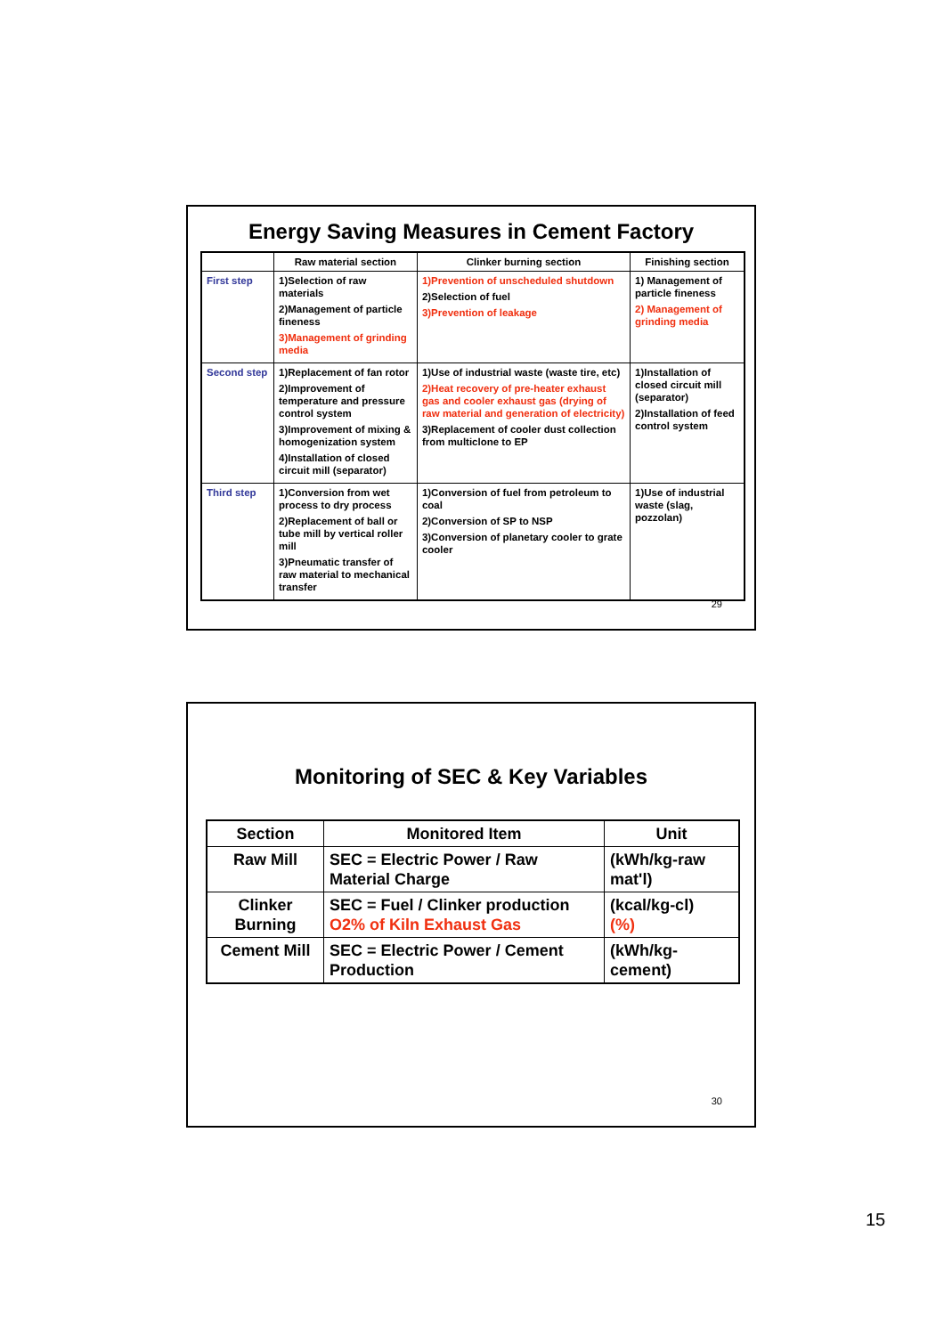Energy Saving Measures in Cement Factory
| | Raw material section | Clinker burning section | Finishing section |
| --- | --- | --- | --- |
| First step | 1)Selection of raw materials 2)Management of particle fineness 3)Management of grinding media | 1)Prevention of unscheduled shutdown 2)Selection of fuel 3)Prevention of leakage | 1) Management of particle fineness 2) Management of grinding media |
| Second step | 1)Replacement of fan rotor 2)Improvement of temperature and pressure control system 3)Improvement of mixing & homogenization system 4)Installation of closed circuit mill (separator) | 1)Use of industrial waste (waste tire, etc) 2)Heat recovery of pre-heater exhaust gas and cooler exhaust gas (drying of raw material and generation of electricity) 3)Replacement of cooler dust collection from multiclone to EP | 1)Installation of closed circuit mill (separator) 2)Installation of feed control system |
| Third step | 1)Conversion from wet process to dry process 2)Replacement of ball or tube mill by vertical roller mill 3)Pneumatic transfer of raw material to mechanical transfer | 1)Conversion of fuel from petroleum to coal 2)Conversion of SP to NSP 3)Conversion of planetary cooler to grate cooler | 1)Use of industrial waste (slag, pozzolan) |
29
Monitoring of SEC & Key Variables
| Section | Monitored Item | Unit |
| --- | --- | --- |
| Raw Mill | SEC = Electric Power / Raw Material Charge | (kWh/kg-raw mat'l) |
| Clinker Burning | SEC = Fuel / Clinker production O2% of Kiln Exhaust Gas | (kcal/kg-cl) (%) |
| Cement Mill | SEC = Electric Power / Cement Production | (kWh/kg-cement) |
30
15